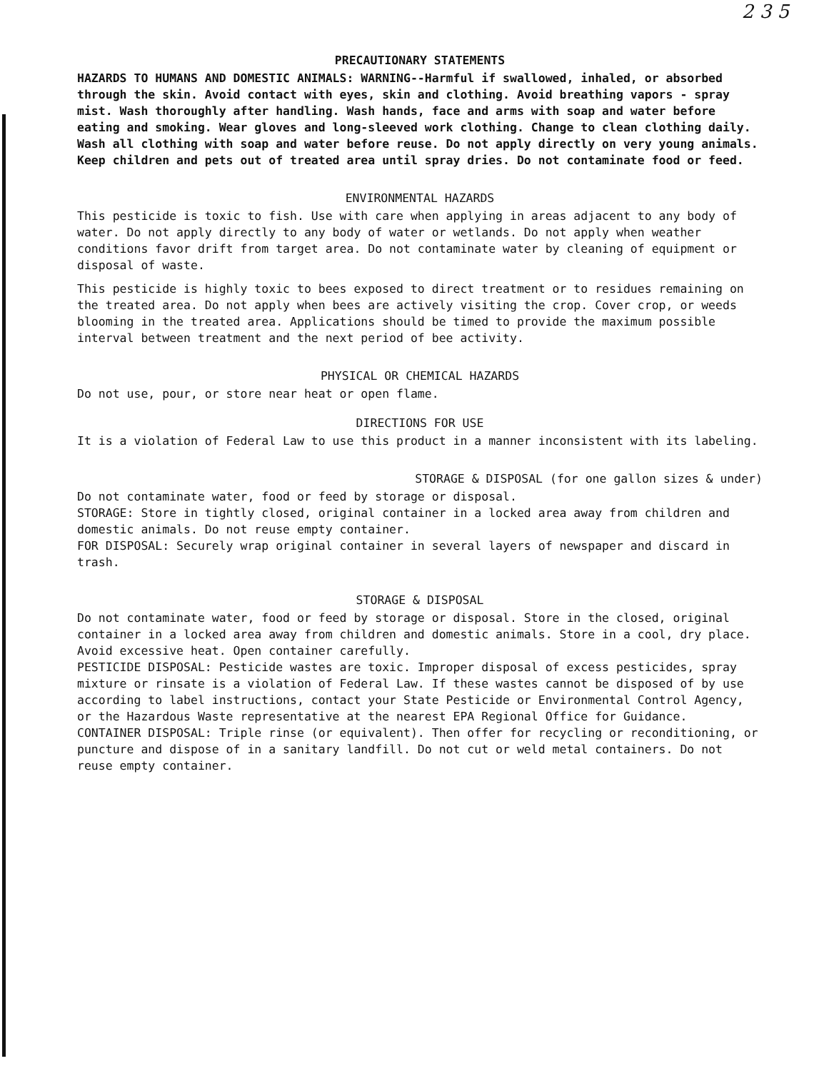2 3 5
PRECAUTIONARY STATEMENTS
HAZARDS TO HUMANS AND DOMESTIC ANIMALS: WARNING--Harmful if swallowed, inhaled, or absorbed through the skin. Avoid contact with eyes, skin and clothing. Avoid breathing vapors - spray mist. Wash thoroughly after handling. Wash hands, face and arms with soap and water before eating and smoking. Wear gloves and long-sleeved work clothing. Change to clean clothing daily. Wash all clothing with soap and water before reuse. Do not apply directly on very young animals. Keep children and pets out of treated area until spray dries. Do not contaminate food or feed.
ENVIRONMENTAL HAZARDS
This pesticide is toxic to fish. Use with care when applying in areas adjacent to any body of water. Do not apply directly to any body of water or wetlands. Do not apply when weather conditions favor drift from target area. Do not contaminate water by cleaning of equipment or disposal of waste.
This pesticide is highly toxic to bees exposed to direct treatment or to residues remaining on the treated area. Do not apply when bees are actively visiting the crop. Cover crop, or weeds blooming in the treated area. Applications should be timed to provide the maximum possible interval between treatment and the next period of bee activity.
PHYSICAL OR CHEMICAL HAZARDS
Do not use, pour, or store near heat or open flame.
DIRECTIONS FOR USE
It is a violation of Federal Law to use this product in a manner inconsistent with its labeling.
STORAGE & DISPOSAL (for one gallon sizes & under)
Do not contaminate water, food or feed by storage or disposal.
STORAGE: Store in tightly closed, original container in a locked area away from children and domestic animals. Do not reuse empty container.
FOR DISPOSAL: Securely wrap original container in several layers of newspaper and discard in trash.
STORAGE & DISPOSAL
Do not contaminate water, food or feed by storage or disposal. Store in the closed, original container in a locked area away from children and domestic animals. Store in a cool, dry place. Avoid excessive heat. Open container carefully.
PESTICIDE DISPOSAL: Pesticide wastes are toxic. Improper disposal of excess pesticides, spray mixture or rinsate is a violation of Federal Law. If these wastes cannot be disposed of by use according to label instructions, contact your State Pesticide or Environmental Control Agency, or the Hazardous Waste representative at the nearest EPA Regional Office for Guidance.
CONTAINER DISPOSAL: Triple rinse (or equivalent). Then offer for recycling or reconditioning, or puncture and dispose of in a sanitary landfill. Do not cut or weld metal containers. Do not reuse empty container.